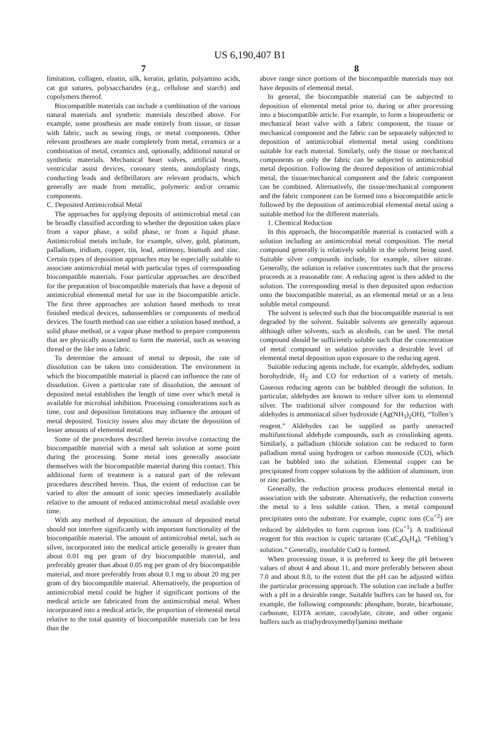US 6,190,407 B1
7
limitation, collagen, elastin, silk, keratin, gelatin, polyamino acids, cat gut sutures, polysaccharides (e.g., cellulose and starch) and copolymers thereof.
Biocompatible materials can include a combination of the various natural materials and synthetic materials described above. For example, some prosthesis are made entirely from tissue, or tissue with fabric, such as sewing rings, or metal components. Other relevant prostheses are made completely from metal, ceramics or a combination of metal, ceramics and, optionally, additional natural or synthetic materials. Mechanical heart valves, artificial hearts, ventricular assist devices, coronary stents, annuloplasty rings, conducting leads and defibrillators are relevant products, which generally are made from metallic, polymeric and/or ceramic components.
C. Deposited Antimicrobial Metal
The approaches for applying deposits of antimicrobial metal can be broadly classified according to whether the deposition takes place from a vapor phase, a solid phase, or from a liquid phase. Antimicrobial metals include, for example, silver, gold, platinum, palladium, iridium, copper, tin, lead, antimony, bismuth and zinc. Certain types of deposition approaches may be especially suitable to associate antimicrobial metal with particular types of corresponding biocompatible materials. Four particular approaches are described for the preparation of biocompatible materials that have a deposit of antimicrobial elemental metal for use in the biocompatible article. The first three approaches are solution based methods to treat finished medical devices, subassemblies or components of medical devices. The fourth method can use either a solution based method, a solid phase method, or a vapor phase method to prepare components that are physically associated to form the material, such as weaving thread or the like into a fabric.
To determine the amount of metal to deposit, the rate of dissolution can be taken into consideration. The environment in which the biocompatible material is placed can influence the rate of dissolution. Given a particular rate of dissolution, the amount of deposited metal establishes the length of time over which metal is available for microbial inhibition. Processing considerations such as time, cost and deposition limitations may influence the amount of metal deposited. Toxicity issues also may dictate the deposition of lesser amounts of elemental metal.
Some of the procedures described herein involve contacting the biocompatible material with a metal salt solution at some point during the processing. Some metal ions generally associate themselves with the biocompatible material during this contact. This additional form of treatment is a natural part of the relevant procedures described herein. Thus, the extent of reduction can be varied to alter the amount of ionic species immediately available relative to the amount of reduced antimicrobial metal available over time.
With any method of deposition, the amount of deposited metal should not interfere significantly with important functionality of the biocompatible material. The amount of antimicrobial metal, such as silver, incorporated into the medical article generally is greater than about 0.01 mg per gram of dry biocompatible material, and preferably greater than about 0.05 mg per gram of dry biocompatible material, and more preferably from about 0.1 mg to about 20 mg per gram of dry biocompatible material. Alternatively, the proportion of antimicrobial metal could be higher if significant portions of the medical article are fabricated from the antimicrobial metal. When incorporated into a medical article, the proportion of elemental metal relative to the total quantity of biocompatible materials can be less than the
8
above range since portions of the biocompatible materials may not have deposits of elemental metal.
In general, the biocompatible material can be subjected to deposition of elemental metal prior to, during or after processing into a biocompatible article. For example, to form a bioprosthetic or mechanical heart valve with a fabric component, the tissue or mechanical component and the fabric can be separately subjected to deposition of antimicrobial elemental metal using conditions suitable for each material. Similarly, only the tissue or mechanical components or only the fabric can be subjected to antimicrobial metal deposition. Following the desired deposition of antimicrobial metal, the tissue/mechanical component and the fabric component can be combined. Alternatively, the tissue/mechanical component and the fabric component can be formed into a biocompatible article followed by the deposition of antimicrobial elemental metal using a suitable method for the different materials.
1. Chemical Reduction
In this approach, the biocompatible material is contacted with a solution including an antimicrobial metal composition. The metal compound generally is relatively soluble in the solvent being used. Suitable silver compounds include, for example, silver nitrate. Generally, the solution is relative concentrates such that the process proceeds at a reasonable rate. A reducing agent is then added to the solution. The corresponding metal is then deposited upon reduction onto the biocompatible material, as an elemental metal or as a less soluble metal compound.
The solvent is selected such that the biocompatible material is not degraded by the solvent. Suitable solvents are generally aqueous although other solvents, such as alcohols, can be used. The metal compound should be sufficiently soluble such that the concentration of metal compound in solution provides a desirable level of elemental metal deposition upon exposure to the reducing agent.
Suitable reducing agents include, for example, aldehydes, sodium borohydride, H<sub>2</sub> and CO for reduction of a variety of metals. Gaseous reducing agents can be bubbled through the solution. In particular, aldehydes are known to reduce silver ions to elemental silver. The traditional silver compound for the reduction with aldehydes is ammoniacal silver hydroxide (Ag(NH<sub>3</sub>)<sub>2</sub>OH), “Tollen’s reagent.” Aldehydes can be supplied as partly unreacted multifunctional aldehyde compounds, such as crosslinking agents. Similarly, a palladium chloride solution can be reduced to form palladium metal using hydrogen or carbon monoxide (CO), which can be bubbled into the solution. Elemental copper can be precipitated from copper solutions by the addition of aluminum, iron or zinc particles.
Generally, the reduction process produces elemental metal in association with the substrate. Alternatively, the reduction converts the metal to a less soluble cation. Then, a metal compound precipitates onto the substrate. For example, cupric ions (Cu<sup>+2</sup>) are reduced by aldehydes to form cuprous ions (Cu<sup>+1</sup>). A traditional reagent for this reaction is cupric tartarate (CuC<sub>4</sub>O<sub>6</sub>H<sub>4</sub>), “Fehling’s solution.” Generally, insoluble CuO is formed.
When processing tissue, it is preferred to keep the pH between values of about 4 and about 11, and more preferably between about 7.0 and about 8.0, to the extent that the pH can be adjusted within the particular processing approach. The solution can include a buffer with a pH in a desirable range. Suitable buffers can be based on, for example, the following compounds: phosphate, borate, bicarbonate, carbonate, EDTA acetate, cacodylate, citrate, and other organic buffers such as tris(hydroxymethyl)amino methane